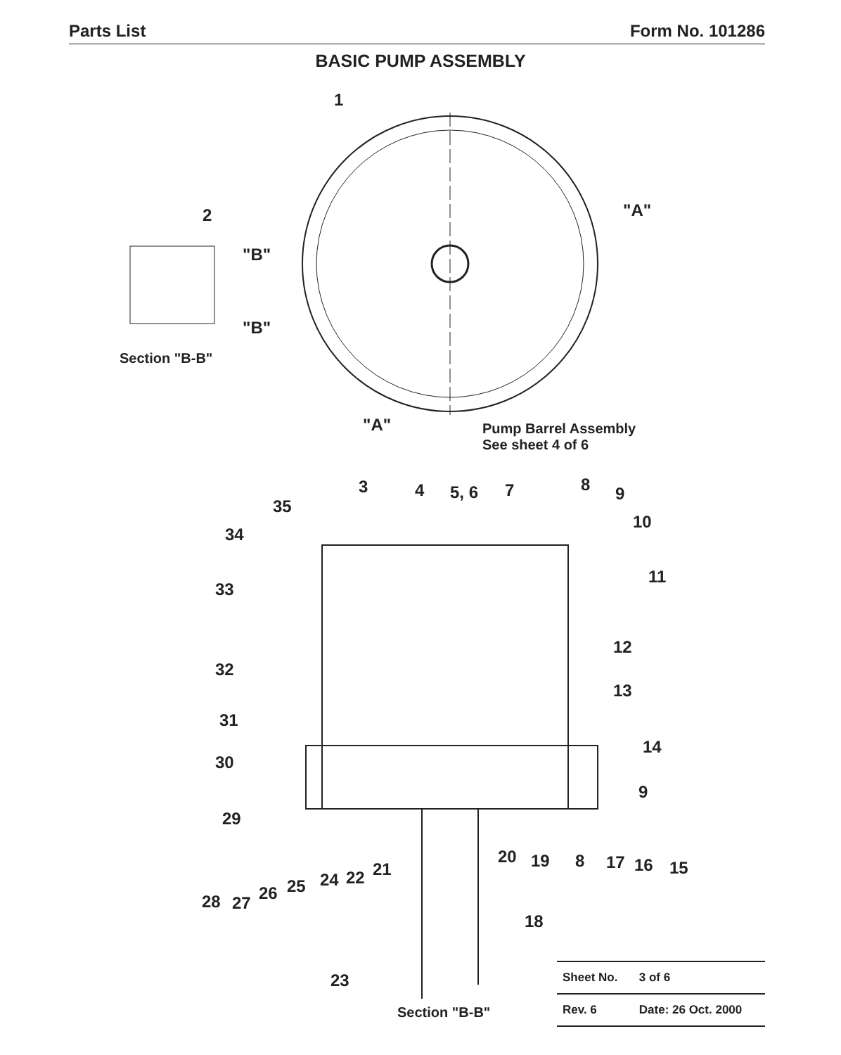Parts List Form No. 101286
BASIC PUMP ASSEMBLY
1
2 "A"
"B"
"B"
Section "B-B"
"A"
Pump Barrel Assembly
See sheet 4 of 6
3 4 5, 6 7 8 9
35
10
34
11
33
12
32
13
31
14
30
9
29
20 19 8 17 16 15
21
22
24
25
26
27
28
18
23
Section "B-B"
| Sheet No. | 3 of 6 |
| Rev. 6 | Date: 26 Oct. 2000 |